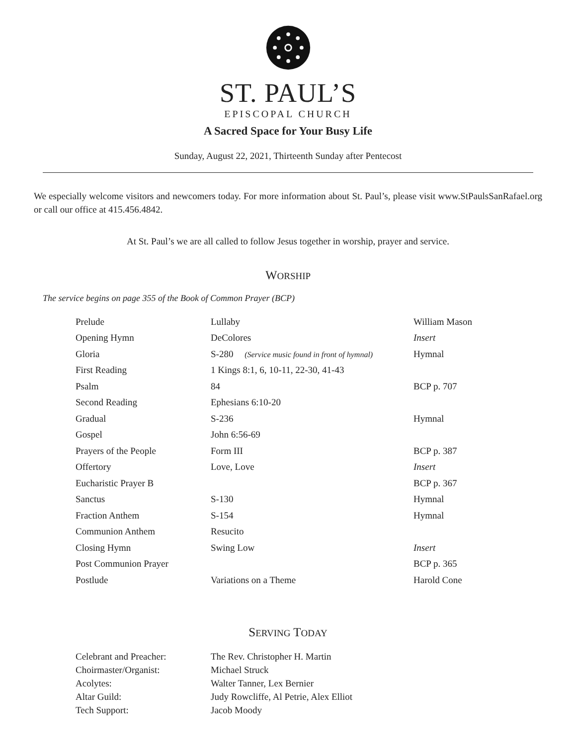ST. PAUL’S
EPISCOPAL CHURCH
A Sacred Space for Your Busy Life
Sunday, August 22, 2021, Thirteenth Sunday after Pentecost
We especially welcome visitors and newcomers today. For more information about St. Paul’s, please visit www.StPaulsSanRafael.org or call our office at 415.456.4842.
At St. Paul’s we are all called to follow Jesus together in worship, prayer and service.
WORSHIP
The service begins on page 355 of the Book of Common Prayer (BCP)
| Prelude | Lullaby | William Mason |
| Opening Hymn | DeColores | Insert |
| Gloria | S-280 (Service music found in front of hymnal) | Hymnal |
| First Reading | 1 Kings 8:1, 6, 10-11, 22-30, 41-43 | |
| Psalm | 84 | BCP p. 707 |
| Second Reading | Ephesians 6:10-20 | |
| Gradual | S-236 | Hymnal |
| Gospel | John 6:56-69 | |
| Prayers of the People | Form III | BCP p. 387 |
| Offertory | Love, Love | Insert |
| Eucharistic Prayer B | | BCP p. 367 |
| Sanctus | S-130 | Hymnal |
| Fraction Anthem | S-154 | Hymnal |
| Communion Anthem | Resucito | |
| Closing Hymn | Swing Low | Insert |
| Post Communion Prayer | | BCP p. 365 |
| Postlude | Variations on a Theme | Harold Cone |
SERVING TODAY
| Celebrant and Preacher: | The Rev. Christopher H. Martin |
| Choirmaster/Organist: | Michael Struck |
| Acolytes: | Walter Tanner, Lex Bernier |
| Altar Guild: | Judy Rowcliffe, Al Petrie, Alex Elliot |
| Tech Support: | Jacob Moody |